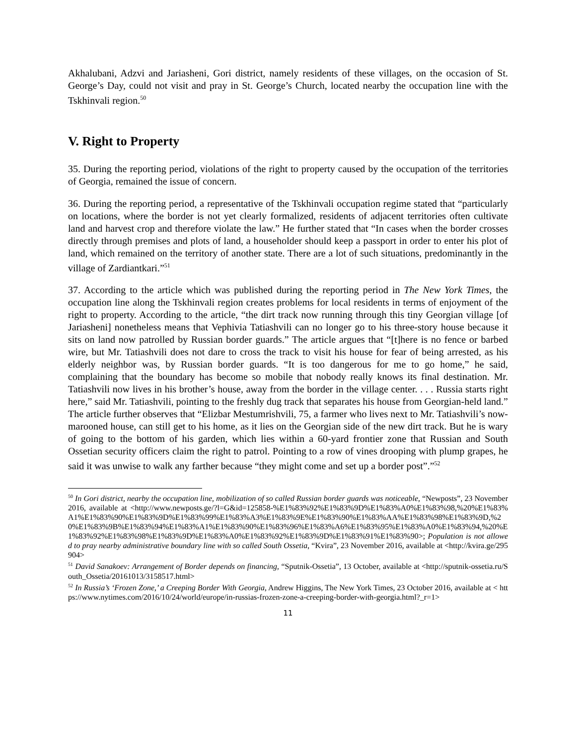Akhalubani, Adzvi and Jariasheni, Gori district, namely residents of these villages, on the occasion of St. George’s Day, could not visit and pray in St. George’s Church, located nearby the occupation line with the Tskhinvali region.<sup>50</sup>
V. Right to Property
35. During the reporting period, violations of the right to property caused by the occupation of the territories of Georgia, remained the issue of concern.
36. During the reporting period, a representative of the Tskhinvali occupation regime stated that “particularly on locations, where the border is not yet clearly formalized, residents of adjacent territories often cultivate land and harvest crop and therefore violate the law.” He further stated that “In cases when the border crosses directly through premises and plots of land, a householder should keep a passport in order to enter his plot of land, which remained on the territory of another state. There are a lot of such situations, predominantly in the village of Zardiantkari.”<sup>51</sup>
37. According to the article which was published during the reporting period in The New York Times, the occupation line along the Tskhinvali region creates problems for local residents in terms of enjoyment of the right to property. According to the article, “the dirt track now running through this tiny Georgian village [of Jariasheni] nonetheless means that Vephivia Tatiashvili can no longer go to his three-story house because it sits on land now patrolled by Russian border guards.” The article argues that “[t]here is no fence or barbed wire, but Mr. Tatiashvili does not dare to cross the track to visit his house for fear of being arrested, as his elderly neighbor was, by Russian border guards. “It is too dangerous for me to go home,” he said, complaining that the boundary has become so mobile that nobody really knows its final destination. Mr. Tatiashvili now lives in his brother’s house, away from the border in the village center. . . . Russia starts right here,” said Mr. Tatiashvili, pointing to the freshly dug track that separates his house from Georgian-held land.” The article further observes that “Elizbar Mestumrishvili, 75, a farmer who lives next to Mr. Tatiashvili’s now-marooned house, can still get to his home, as it lies on the Georgian side of the new dirt track. But he is wary of going to the bottom of his garden, which lies within a 60-yard frontier zone that Russian and South Ossetian security officers claim the right to patrol. Pointing to a row of vines drooping with plump grapes, he said it was unwise to walk any farther because “they might come and set up a border post”.”<sup>52</sup>
<sup>50</sup> In Gori district, nearby the occupation line, mobilization of so called Russian border guards was noticeable, “Newposts”, 23 November 2016, available at <http://www.newposts.ge/?l=G&id=125858-%E1%83%92%E1%83%9D%E1%83%A0%E1%83%98,%20%E1%83%A1%E1%83%90%E1%83%9D%E1%83%99%E1%83%A3%E1%83%9E%E1%83%90%E1%83%AA%E1%83%98%E1%83%9D,%20%E1%83%9B%E1%83%94%E1%83%A1%E1%83%90%E1%83%96%E1%83%A6%E1%83%95%E1%83%A0%E1%83%94,%20%E1%83%92%E1%83%98%E1%83%9D%E1%83%A0%E1%83%92%E1%83%9D%E1%83%91%E1%83%90>; Population is not allowed to pray nearby administrative boundary line with so called South Ossetia, “Kvira”, 23 November 2016, available at <http://kvira.ge/295904>
<sup>51</sup> David Sanakoev: Arrangement of Border depends on financing, “Sputnik-Ossetia”, 13 October, available at <http://sputnik-ossetia.ru/South_Ossetia/20161013/3158517.html>
<sup>52</sup> In Russia’s ‘Frozen Zone,’ a Creeping Border With Georgia, Andrew Higgins, The New York Times, 23 October 2016, available at < https://www.nytimes.com/2016/10/24/world/europe/in-russias-frozen-zone-a-creeping-border-with-georgia.html?_r=1>
11